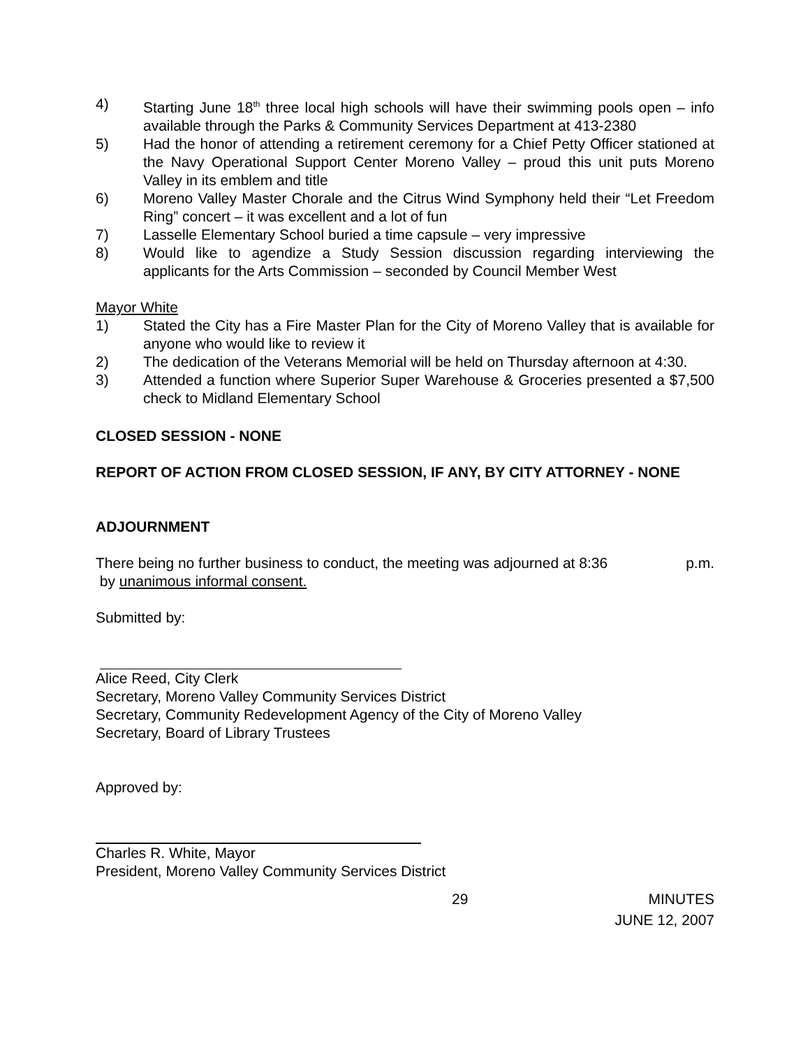4) Starting June 18<sup>th</sup> three local high schools will have their swimming pools open – info available through the Parks & Community Services Department at 413-2380
5) Had the honor of attending a retirement ceremony for a Chief Petty Officer stationed at the Navy Operational Support Center Moreno Valley – proud this unit puts Moreno Valley in its emblem and title
6) Moreno Valley Master Chorale and the Citrus Wind Symphony held their “Let Freedom Ring” concert – it was excellent and a lot of fun
7) Lasselle Elementary School buried a time capsule – very impressive
8) Would like to agendize a Study Session discussion regarding interviewing the applicants for the Arts Commission – seconded by Council Member West
Mayor White
1) Stated the City has a Fire Master Plan for the City of Moreno Valley that is available for anyone who would like to review it
2) The dedication of the Veterans Memorial will be held on Thursday afternoon at 4:30.
3) Attended a function where Superior Super Warehouse & Groceries presented a $7,500 check to Midland Elementary School
CLOSED SESSION - NONE
REPORT OF ACTION FROM CLOSED SESSION, IF ANY, BY CITY ATTORNEY - NONE
ADJOURNMENT
There being no further business to conduct, the meeting was adjourned at 8:36 p.m.
by unanimous informal consent.
Submitted by:
Alice Reed, City Clerk
Secretary, Moreno Valley Community Services District
Secretary, Community Redevelopment Agency of the City of Moreno Valley
Secretary, Board of Library Trustees
Approved by:
Charles R. White, Mayor
President, Moreno Valley Community Services District
29 MINUTES
JUNE 12, 2007